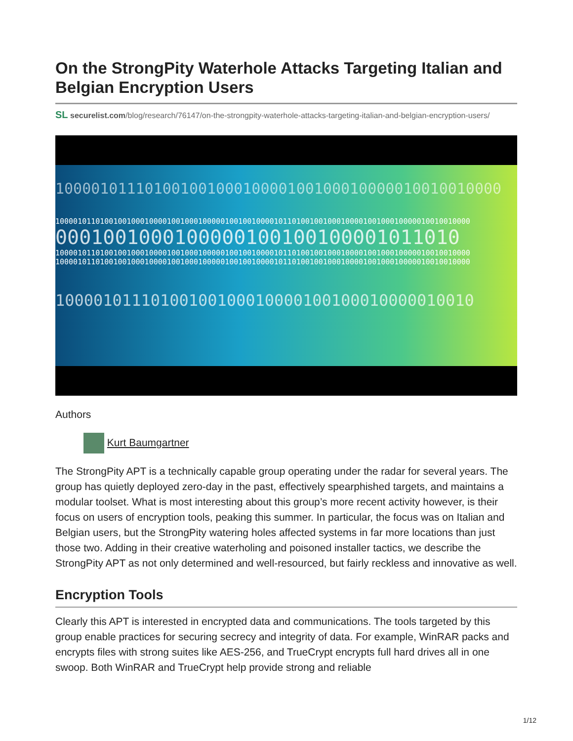On the StrongPity Waterhole Attacks Targeting Italian and Belgian Encryption Users
SL securelist.com/blog/research/76147/on-the-strongpity-waterhole-attacks-targeting-italian-and-belgian-encryption-users/
10000101110100100100010000100100010000010010010000
100001011010010010001000010010001000001001001000010110100100100010000100100010000010010010000
0001001000100000100100100001011010
100001011010010010001000010010001000001001001000010110100100100010000100100010000010010010000
100001011010010010001000010010001000001001001000010110100100100010000100100010000010010010000
10000101110100100100010000100100010000010010
Authors
Kurt Baumgartner
The StrongPity APT is a technically capable group operating under the radar for several years. The group has quietly deployed zero-day in the past, effectively spearphished targets, and maintains a modular toolset. What is most interesting about this group’s more recent activity however, is their focus on users of encryption tools, peaking this summer. In particular, the focus was on Italian and Belgian users, but the StrongPity watering holes affected systems in far more locations than just those two. Adding in their creative waterholing and poisoned installer tactics, we describe the StrongPity APT as not only determined and well-resourced, but fairly reckless and innovative as well.
Encryption Tools
Clearly this APT is interested in encrypted data and communications. The tools targeted by this group enable practices for securing secrecy and integrity of data. For example, WinRAR packs and encrypts files with strong suites like AES-256, and TrueCrypt encrypts full hard drives all in one swoop. Both WinRAR and TrueCrypt help provide strong and reliable
1/12